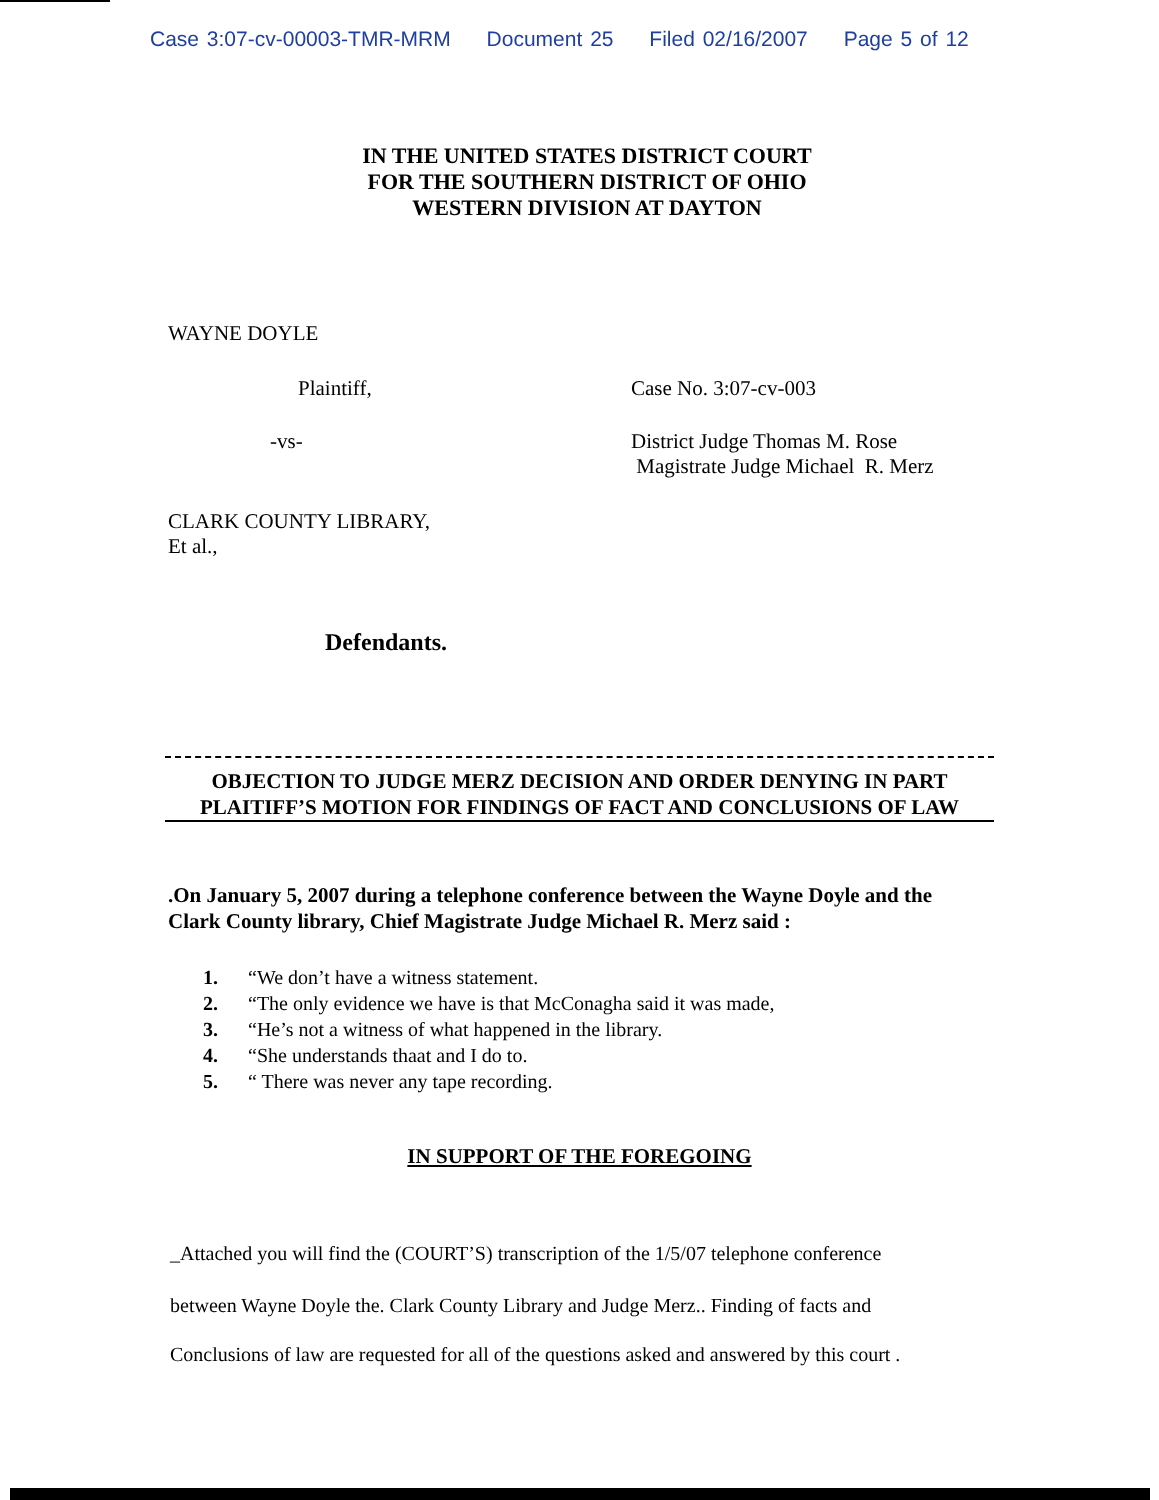Case 3:07-cv-00003-TMR-MRM Document 25 Filed 02/16/2007 Page 5 of 12
IN THE UNITED STATES DISTRICT COURT
FOR THE SOUTHERN DISTRICT OF OHIO
WESTERN DIVISION AT DAYTON
WAYNE DOYLE
Plaintiff, Case No. 3:07-cv-003
-vs- District Judge Thomas M. Rose
Magistrate Judge Michael R. Merz
CLARK COUNTY LIBRARY,
Et al.,
Defendants.
OBJECTION TO JUDGE MERZ DECISION AND ORDER DENYING IN PART PLAITIFF’S MOTION FOR FINDINGS OF FACT AND CONCLUSIONS OF LAW
.On January 5, 2007 during a telephone conference between the Wayne Doyle and the Clark County library, Chief Magistrate Judge Michael R. Merz said :
1. “We don’t have a witness statement.
2. “The only evidence we have is that McConagha said it was made,
3. “He’s not a witness of what happened in the library.
4. “She understands thaat and I do to.
5. “ There was never any tape recording.
IN SUPPORT OF THE FOREGOING
_Attached you will find the (COURT’S) transcription of the 1/5/07 telephone conference
between Wayne Doyle the. Clark County Library and Judge Merz.. Finding of facts and
Conclusions of law are requested for all of the questions asked and answered by this court .